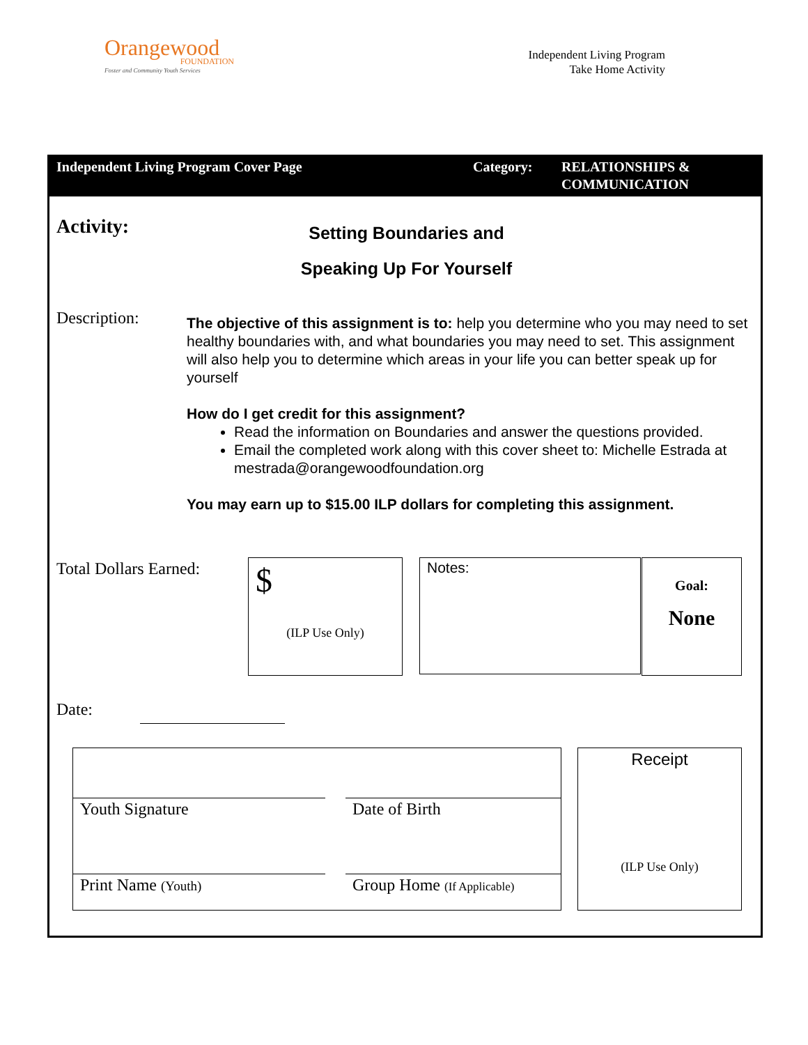Orangewood
FOUNDATION
Foster and Community Youth Services
Independent Living Program
Take Home Activity
Independent Living Program Cover Page Category: RELATIONSHIPS &
COMMUNICATION
Activity:
Setting Boundaries and
Speaking Up For Yourself
Description:
The objective of this assignment is to: help you determine who you may need to set healthy boundaries with, and what boundaries you may need to set. This assignment will also help you to determine which areas in your life you can better speak up for yourself
How do I get credit for this assignment?
Read the information on Boundaries and answer the questions provided.
Email the completed work along with this cover sheet to: Michelle Estrada at mestrada@orangewoodfoundation.org
You may earn up to $15.00 ILP dollars for completing this assignment.
Total Dollars Earned:
$
(ILP Use Only)
Notes:
Goal:
None
Date:
Youth Signature Date of Birth
Print Name (Youth)
Group Home (If Applicable)
Receipt
(ILP Use Only)